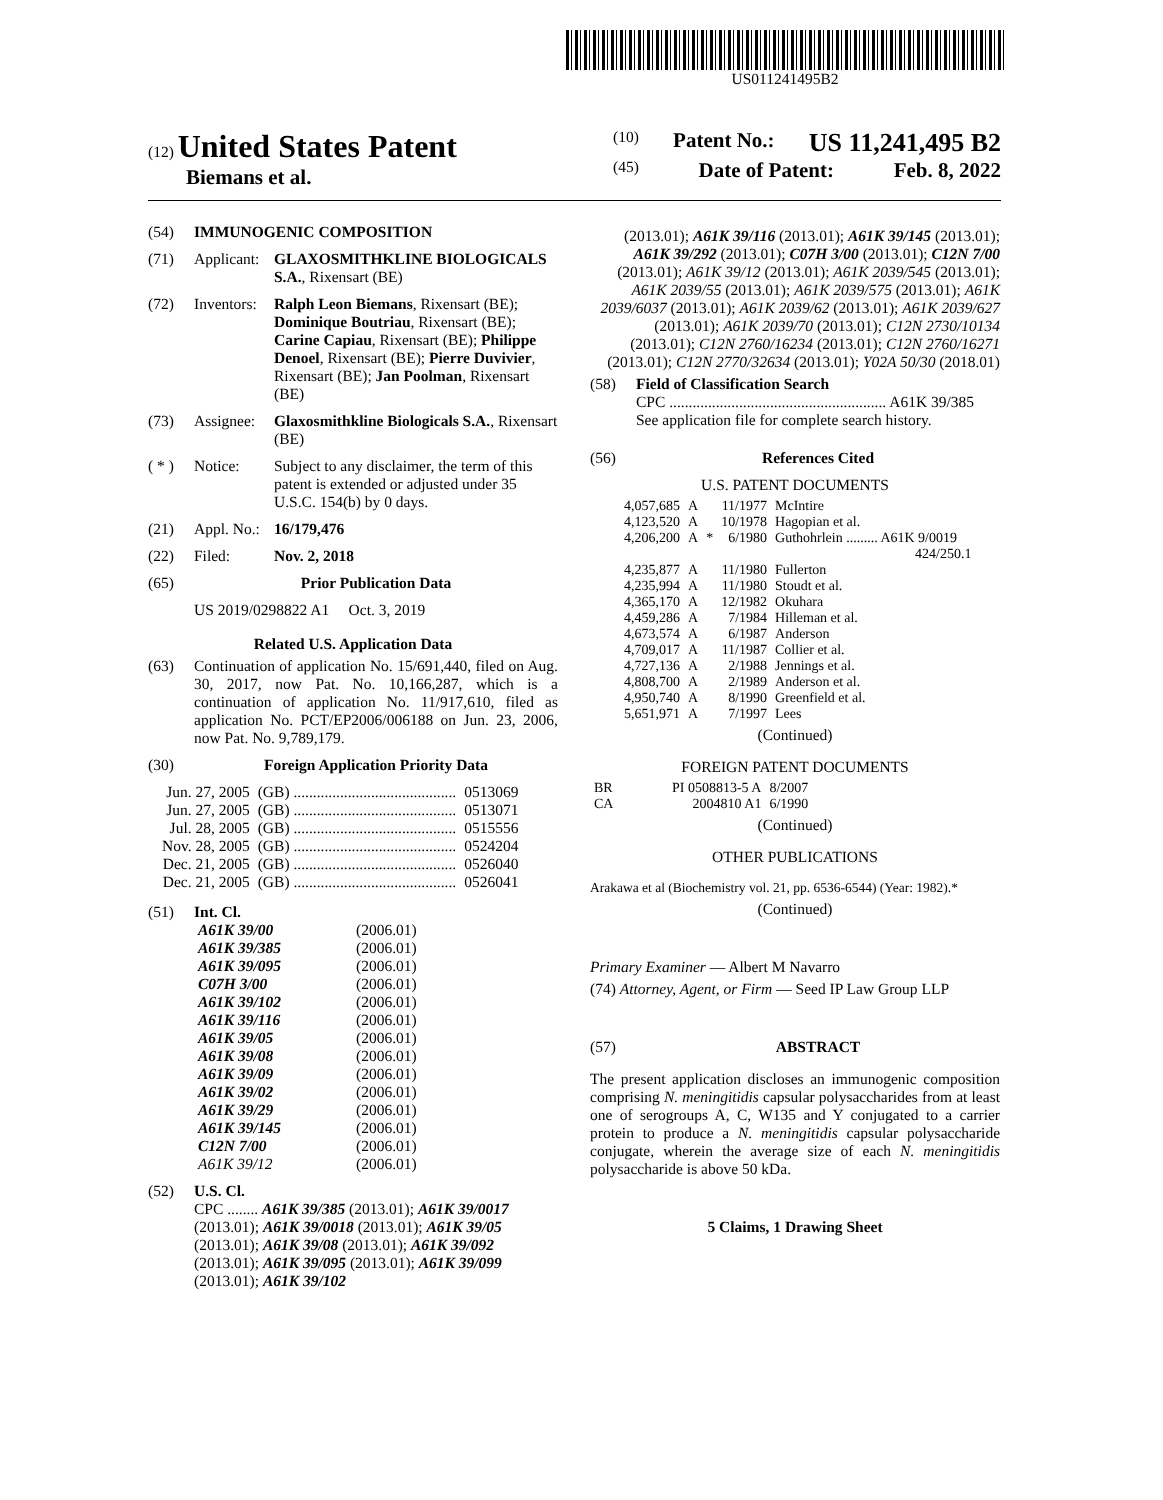US011241495B2
(12) United States Patent
Biemans et al.
(10) Patent No.: US 11,241,495 B2
(45) Date of Patent: Feb. 8, 2022
(54) IMMUNOGENIC COMPOSITION
(71) Applicant: GLAXOSMITHKLINE BIOLOGICALS S.A., Rixensart (BE)
(72) Inventors: Ralph Leon Biemans, Rixensart (BE); Dominique Boutriau, Rixensart (BE); Carine Capiau, Rixensart (BE); Philippe Denoel, Rixensart (BE); Pierre Duvivier, Rixensart (BE); Jan Poolman, Rixensart (BE)
(73) Assignee: Glaxosmithkline Biologicals S.A., Rixensart (BE)
( * ) Notice: Subject to any disclaimer, the term of this patent is extended or adjusted under 35 U.S.C. 154(b) by 0 days.
(21) Appl. No.: 16/179,476
(22) Filed: Nov. 2, 2018
(65) Prior Publication Data
US 2019/0298822 A1 Oct. 3, 2019
Related U.S. Application Data
(63) Continuation of application No. 15/691,440, filed on Aug. 30, 2017, now Pat. No. 10,166,287, which is a continuation of application No. 11/917,610, filed as application No. PCT/EP2006/006188 on Jun. 23, 2006, now Pat. No. 9,789,179.
(30) Foreign Application Priority Data
| Jun. 27, 2005 | (GB) .......................................... | 0513069 |
| Jun. 27, 2005 | (GB) .......................................... | 0513071 |
| Jul. 28, 2005 | (GB) .......................................... | 0515556 |
| Nov. 28, 2005 | (GB) .......................................... | 0524204 |
| Dec. 21, 2005 | (GB) .......................................... | 0526040 |
| Dec. 21, 2005 | (GB) .......................................... | 0526041 |
(51) Int. Cl.
| A61K 39/00 | (2006.01) |
| A61K 39/385 | (2006.01) |
| A61K 39/095 | (2006.01) |
| C07H 3/00 | (2006.01) |
| A61K 39/102 | (2006.01) |
| A61K 39/116 | (2006.01) |
| A61K 39/05 | (2006.01) |
| A61K 39/08 | (2006.01) |
| A61K 39/09 | (2006.01) |
| A61K 39/02 | (2006.01) |
| A61K 39/29 | (2006.01) |
| A61K 39/145 | (2006.01) |
| C12N 7/00 | (2006.01) |
| A61K 39/12 | (2006.01) |
(52) U.S. Cl.
CPC ........ A61K 39/385 (2013.01); A61K 39/0017 (2013.01); A61K 39/0018 (2013.01); A61K 39/05 (2013.01); A61K 39/08 (2013.01); A61K 39/092 (2013.01); A61K 39/095 (2013.01); A61K 39/099 (2013.01); A61K 39/102
(2013.01); A61K 39/116 (2013.01); A61K 39/145 (2013.01); A61K 39/292 (2013.01); C07H 3/00 (2013.01); C12N 7/00 (2013.01); A61K 39/12 (2013.01); A61K 2039/545 (2013.01); A61K 2039/55 (2013.01); A61K 2039/575 (2013.01); A61K 2039/6037 (2013.01); A61K 2039/62 (2013.01); A61K 2039/627 (2013.01); A61K 2039/70 (2013.01); C12N 2730/10134 (2013.01); C12N 2760/16234 (2013.01); C12N 2760/16271 (2013.01); C12N 2770/32634 (2013.01); Y02A 50/30 (2018.01)
(58) Field of Classification Search
CPC ........................................................ A61K 39/385
See application file for complete search history.
(56) References Cited
U.S. PATENT DOCUMENTS
| 4,057,685 | A | | 11/1977 | McIntire |
| 4,123,520 | A | | 10/1978 | Hagopian et al. |
| 4,206,200 | A | * | 6/1980 | Guthohrlein ......... A61K 9/0019 424/250.1 |
| 4,235,877 | A | | 11/1980 | Fullerton |
| 4,235,994 | A | | 11/1980 | Stoudt et al. |
| 4,365,170 | A | | 12/1982 | Okuhara |
| 4,459,286 | A | | 7/1984 | Hilleman et al. |
| 4,673,574 | A | | 6/1987 | Anderson |
| 4,709,017 | A | | 11/1987 | Collier et al. |
| 4,727,136 | A | | 2/1988 | Jennings et al. |
| 4,808,700 | A | | 2/1989 | Anderson et al. |
| 4,950,740 | A | | 8/1990 | Greenfield et al. |
| 5,651,971 | A | | 7/1997 | Lees |
(Continued)
FOREIGN PATENT DOCUMENTS
| BR | PI 0508813-5 A | 8/2007 |
| CA | 2004810 A1 | 6/1990 |
(Continued)
OTHER PUBLICATIONS
Arakawa et al (Biochemistry vol. 21, pp. 6536-6544) (Year: 1982).*
(Continued)
Primary Examiner — Albert M Navarro
(74) Attorney, Agent, or Firm — Seed IP Law Group LLP
(57) ABSTRACT
The present application discloses an immunogenic composition comprising N. meningitidis capsular polysaccharides from at least one of serogroups A, C, W135 and Y conjugated to a carrier protein to produce a N. meningitidis capsular polysaccharide conjugate, wherein the average size of each N. meningitidis polysaccharide is above 50 kDa.
5 Claims, 1 Drawing Sheet